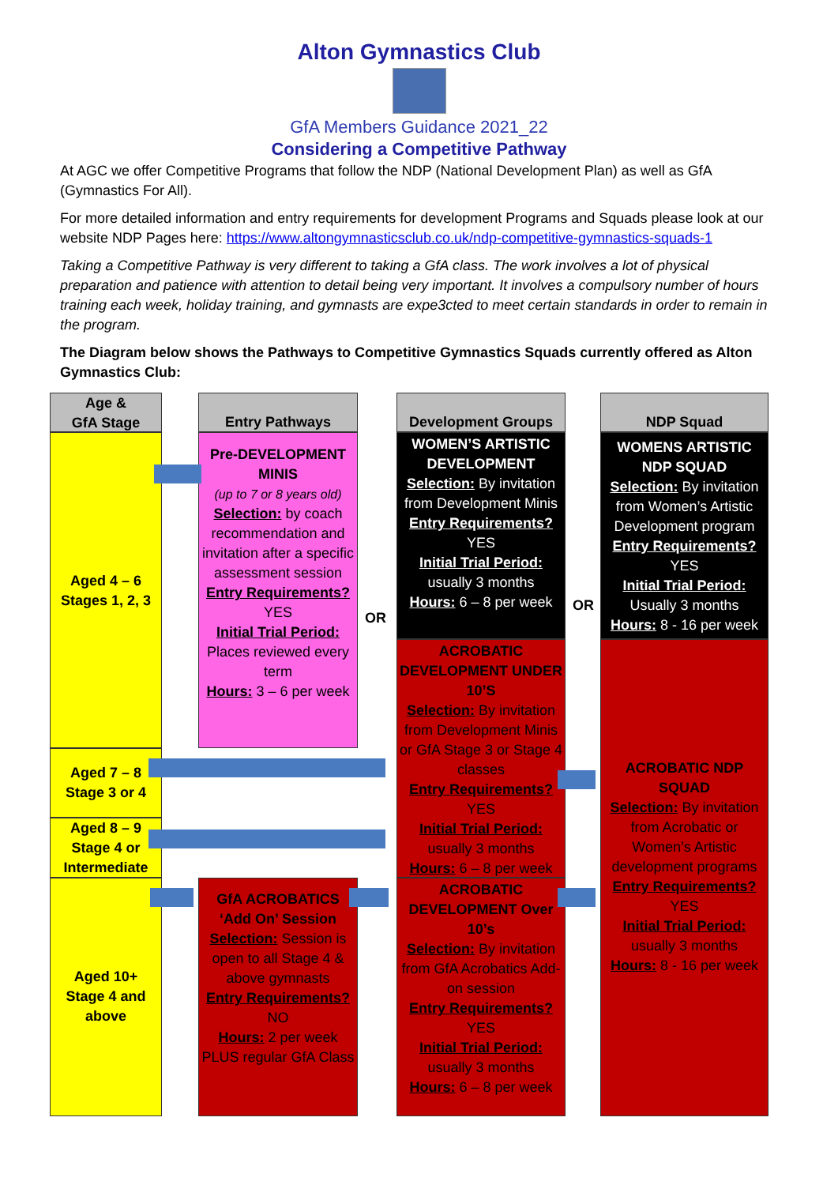Alton Gymnastics Club
GfA Members Guidance 2021_22
Considering a Competitive Pathway
At AGC we offer Competitive Programs that follow the NDP (National Development Plan) as well as GfA (Gymnastics For All).
For more detailed information and entry requirements for development Programs and Squads please look at our website NDP Pages here: https://www.altongymnasticsclub.co.uk/ndp-competitive-gymnastics-squads-1
Taking a Competitive Pathway is very different to taking a GfA class. The work involves a lot of physical preparation and patience with attention to detail being very important. It involves a compulsory number of hours training each week, holiday training, and gymnasts are expe3cted to meet certain standards in order to remain in the program.
The Diagram below shows the Pathways to Competitive Gymnastics Squads currently offered as Alton Gymnastics Club:
Age &
GfA Stage
Aged 4 – 6
Stages 1, 2, 3
Aged 7 – 8
Stage 3 or 4
Aged 8 – 9
Stage 4 or
Intermediate
Aged 10+
Stage 4 and
above
Entry Pathways
Pre-DEVELOPMENT MINIS
(up to 7 or 8 years old)
Selection: by coach recommendation and invitation after a specific assessment session
Entry Requirements?
YES
Initial Trial Period:
Places reviewed every term
Hours: 3 – 6 per week
GfA ACROBATICS ‘Add On’ Session
Selection: Session is open to all Stage 4 & above gymnasts
Entry Requirements?
NO
Hours: 2 per week PLUS regular GfA Class
Development Groups
WOMEN’S ARTISTIC DEVELOPMENT
Selection: By invitation from Development Minis
Entry Requirements?
YES
Initial Trial Period:
usually 3 months
Hours: 6 – 8 per week
ACROBATIC DEVELOPMENT UNDER 10’S
Selection: By invitation from Development Minis or GfA Stage 3 or Stage 4 classes
Entry Requirements?
YES
Initial Trial Period:
usually 3 months
Hours: 6 – 8 per week
ACROBATIC DEVELOPMENT Over 10’s
Selection: By invitation from GfA Acrobatics Add-on session
Entry Requirements?
YES
Initial Trial Period:
usually 3 months
Hours: 6 – 8 per week
NDP Squad
WOMENS ARTISTIC NDP SQUAD
Selection: By invitation from Women’s Artistic Development program
Entry Requirements?
YES
Initial Trial Period:
Usually 3 months
Hours: 8 - 16 per week
ACROBATIC NDP SQUAD
Selection: By invitation from Acrobatic or Women’s Artistic development programs
Entry Requirements?
YES
Initial Trial Period:
usually 3 months
Hours: 8 - 16 per week
OR
OR